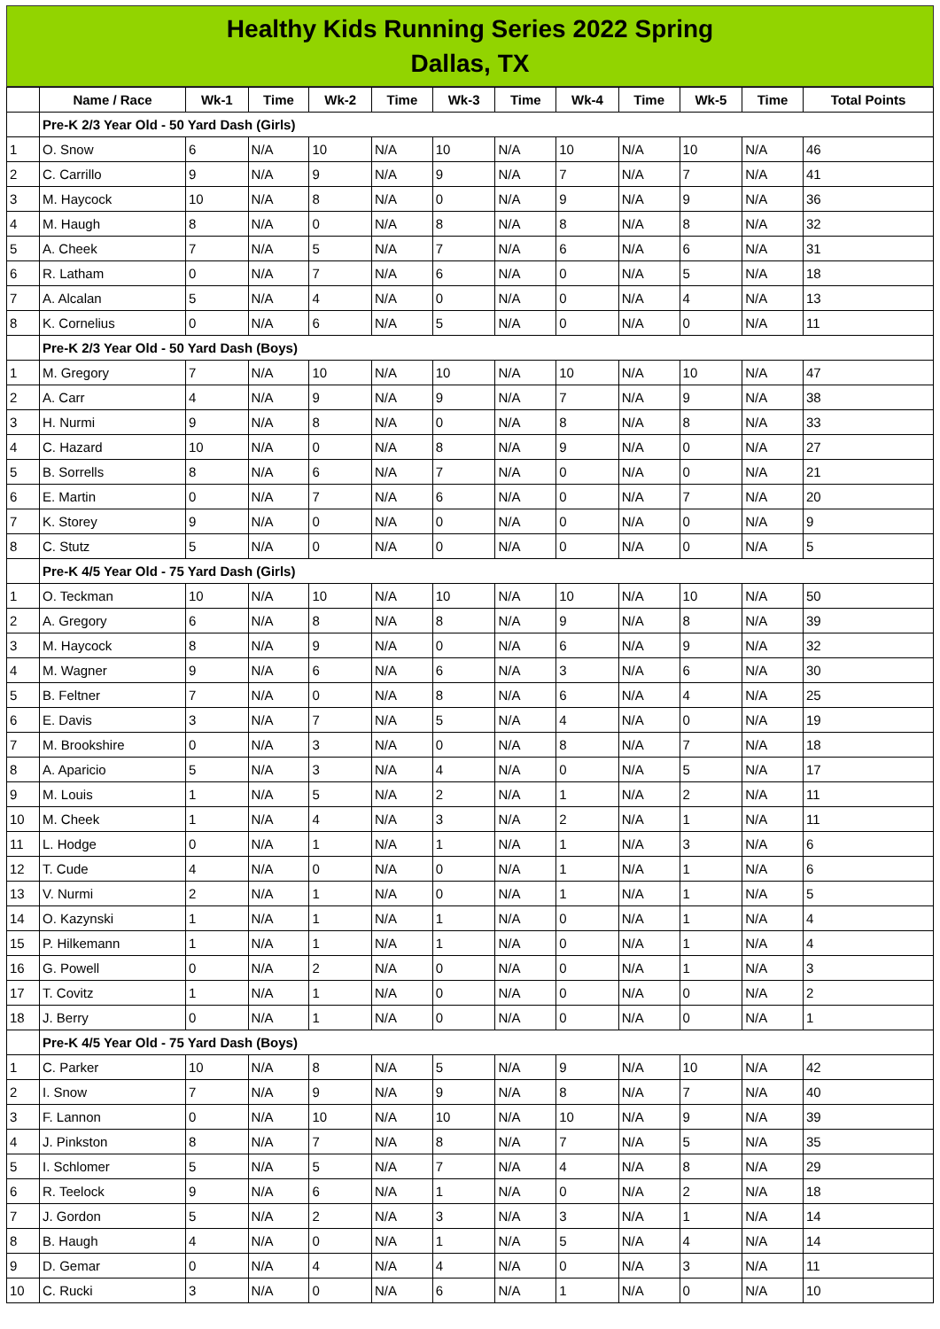Healthy Kids Running Series 2022 Spring
Dallas, TX
| | Name / Race | Wk-1 | Time | Wk-2 | Time | Wk-3 | Time | Wk-4 | Time | Wk-5 | Time | Total Points |
| --- | --- | --- | --- | --- | --- | --- | --- | --- | --- | --- | --- | --- |
| | Pre-K 2/3 Year Old - 50 Yard Dash (Girls) | | | | | | | | | | | |
| 1 | O. Snow | 6 | N/A | 10 | N/A | 10 | N/A | 10 | N/A | 10 | N/A | 46 |
| 2 | C. Carrillo | 9 | N/A | 9 | N/A | 9 | N/A | 7 | N/A | 7 | N/A | 41 |
| 3 | M. Haycock | 10 | N/A | 8 | N/A | 0 | N/A | 9 | N/A | 9 | N/A | 36 |
| 4 | M. Haugh | 8 | N/A | 0 | N/A | 8 | N/A | 8 | N/A | 8 | N/A | 32 |
| 5 | A. Cheek | 7 | N/A | 5 | N/A | 7 | N/A | 6 | N/A | 6 | N/A | 31 |
| 6 | R. Latham | 0 | N/A | 7 | N/A | 6 | N/A | 0 | N/A | 5 | N/A | 18 |
| 7 | A. Alcalan | 5 | N/A | 4 | N/A | 0 | N/A | 0 | N/A | 4 | N/A | 13 |
| 8 | K. Cornelius | 0 | N/A | 6 | N/A | 5 | N/A | 0 | N/A | 0 | N/A | 11 |
| | Pre-K 2/3 Year Old - 50 Yard Dash (Boys) | | | | | | | | | | | |
| 1 | M. Gregory | 7 | N/A | 10 | N/A | 10 | N/A | 10 | N/A | 10 | N/A | 47 |
| 2 | A. Carr | 4 | N/A | 9 | N/A | 9 | N/A | 7 | N/A | 9 | N/A | 38 |
| 3 | H. Nurmi | 9 | N/A | 8 | N/A | 0 | N/A | 8 | N/A | 8 | N/A | 33 |
| 4 | C. Hazard | 10 | N/A | 0 | N/A | 8 | N/A | 9 | N/A | 0 | N/A | 27 |
| 5 | B. Sorrells | 8 | N/A | 6 | N/A | 7 | N/A | 0 | N/A | 0 | N/A | 21 |
| 6 | E. Martin | 0 | N/A | 7 | N/A | 6 | N/A | 0 | N/A | 7 | N/A | 20 |
| 7 | K. Storey | 9 | N/A | 0 | N/A | 0 | N/A | 0 | N/A | 0 | N/A | 9 |
| 8 | C. Stutz | 5 | N/A | 0 | N/A | 0 | N/A | 0 | N/A | 0 | N/A | 5 |
| | Pre-K 4/5 Year Old - 75 Yard Dash (Girls) | | | | | | | | | | | |
| 1 | O. Teckman | 10 | N/A | 10 | N/A | 10 | N/A | 10 | N/A | 10 | N/A | 50 |
| 2 | A. Gregory | 6 | N/A | 8 | N/A | 8 | N/A | 9 | N/A | 8 | N/A | 39 |
| 3 | M. Haycock | 8 | N/A | 9 | N/A | 0 | N/A | 6 | N/A | 9 | N/A | 32 |
| 4 | M. Wagner | 9 | N/A | 6 | N/A | 6 | N/A | 3 | N/A | 6 | N/A | 30 |
| 5 | B. Feltner | 7 | N/A | 0 | N/A | 8 | N/A | 6 | N/A | 4 | N/A | 25 |
| 6 | E. Davis | 3 | N/A | 7 | N/A | 5 | N/A | 4 | N/A | 0 | N/A | 19 |
| 7 | M. Brookshire | 0 | N/A | 3 | N/A | 0 | N/A | 8 | N/A | 7 | N/A | 18 |
| 8 | A. Aparicio | 5 | N/A | 3 | N/A | 4 | N/A | 0 | N/A | 5 | N/A | 17 |
| 9 | M. Louis | 1 | N/A | 5 | N/A | 2 | N/A | 1 | N/A | 2 | N/A | 11 |
| 10 | M. Cheek | 1 | N/A | 4 | N/A | 3 | N/A | 2 | N/A | 1 | N/A | 11 |
| 11 | L. Hodge | 0 | N/A | 1 | N/A | 1 | N/A | 1 | N/A | 3 | N/A | 6 |
| 12 | T. Cude | 4 | N/A | 0 | N/A | 0 | N/A | 1 | N/A | 1 | N/A | 6 |
| 13 | V. Nurmi | 2 | N/A | 1 | N/A | 0 | N/A | 1 | N/A | 1 | N/A | 5 |
| 14 | O. Kazynski | 1 | N/A | 1 | N/A | 1 | N/A | 0 | N/A | 1 | N/A | 4 |
| 15 | P. Hilkemann | 1 | N/A | 1 | N/A | 1 | N/A | 0 | N/A | 1 | N/A | 4 |
| 16 | G. Powell | 0 | N/A | 2 | N/A | 0 | N/A | 0 | N/A | 1 | N/A | 3 |
| 17 | T. Covitz | 1 | N/A | 1 | N/A | 0 | N/A | 0 | N/A | 0 | N/A | 2 |
| 18 | J. Berry | 0 | N/A | 1 | N/A | 0 | N/A | 0 | N/A | 0 | N/A | 1 |
| | Pre-K 4/5 Year Old - 75 Yard Dash (Boys) | | | | | | | | | | | |
| 1 | C. Parker | 10 | N/A | 8 | N/A | 5 | N/A | 9 | N/A | 10 | N/A | 42 |
| 2 | I. Snow | 7 | N/A | 9 | N/A | 9 | N/A | 8 | N/A | 7 | N/A | 40 |
| 3 | F. Lannon | 0 | N/A | 10 | N/A | 10 | N/A | 10 | N/A | 9 | N/A | 39 |
| 4 | J. Pinkston | 8 | N/A | 7 | N/A | 8 | N/A | 7 | N/A | 5 | N/A | 35 |
| 5 | I. Schlomer | 5 | N/A | 5 | N/A | 7 | N/A | 4 | N/A | 8 | N/A | 29 |
| 6 | R. Teelock | 9 | N/A | 6 | N/A | 1 | N/A | 0 | N/A | 2 | N/A | 18 |
| 7 | J. Gordon | 5 | N/A | 2 | N/A | 3 | N/A | 3 | N/A | 1 | N/A | 14 |
| 8 | B. Haugh | 4 | N/A | 0 | N/A | 1 | N/A | 5 | N/A | 4 | N/A | 14 |
| 9 | D. Gemar | 0 | N/A | 4 | N/A | 4 | N/A | 0 | N/A | 3 | N/A | 11 |
| 10 | C. Rucki | 3 | N/A | 0 | N/A | 6 | N/A | 1 | N/A | 0 | N/A | 10 |